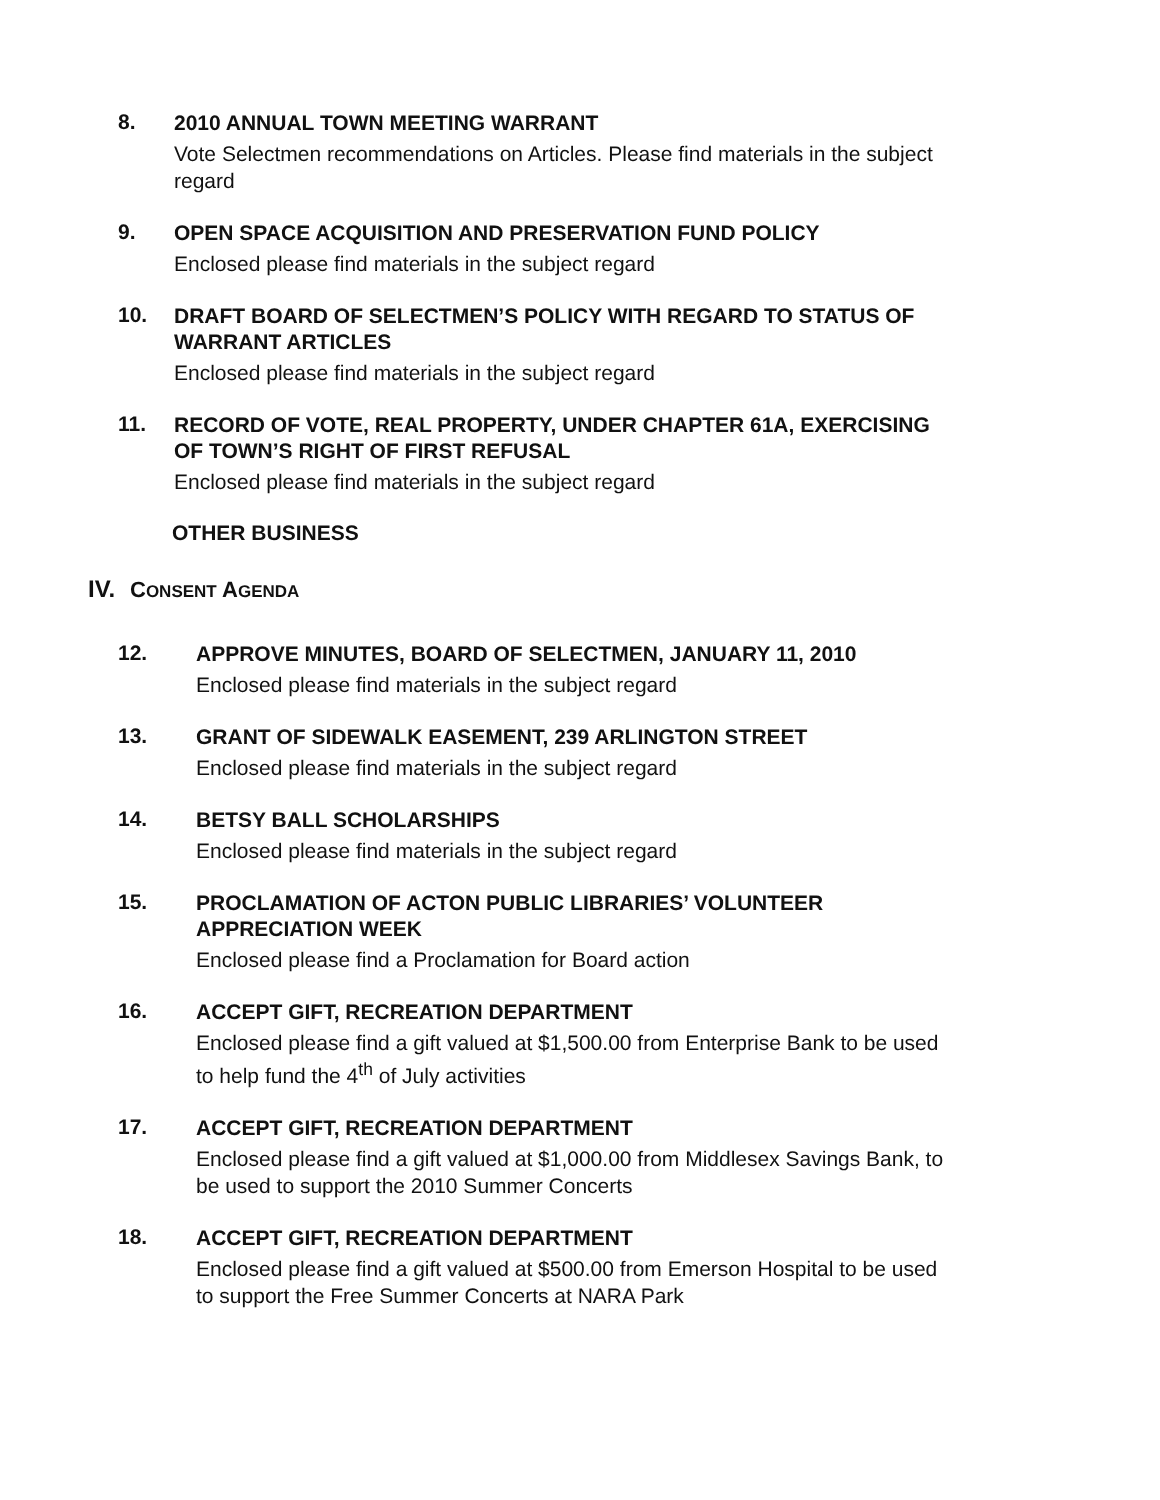8.
2010 ANNUAL TOWN MEETING WARRANT
Vote Selectmen recommendations on Articles. Please find materials in the subject regard
9.
OPEN SPACE ACQUISITION AND PRESERVATION FUND POLICY
Enclosed please find materials in the subject regard
10.
DRAFT BOARD OF SELECTMEN’S POLICY WITH REGARD TO STATUS OF WARRANT ARTICLES
Enclosed please find materials in the subject regard
11.
RECORD OF VOTE, REAL PROPERTY, UNDER CHAPTER 61A, EXERCISING OF TOWN’S RIGHT OF FIRST REFUSAL
Enclosed please find materials in the subject regard
OTHER BUSINESS
IV. CONSENT AGENDA
12.
APPROVE MINUTES, BOARD OF SELECTMEN, JANUARY 11, 2010
Enclosed please find materials in the subject regard
13.
GRANT OF SIDEWALK EASEMENT, 239 ARLINGTON STREET
Enclosed please find materials in the subject regard
14.
BETSY BALL SCHOLARSHIPS
Enclosed please find materials in the subject regard
15.
PROCLAMATION OF ACTON PUBLIC LIBRARIES’ VOLUNTEER APPRECIATION WEEK
Enclosed please find a Proclamation for Board action
16.
ACCEPT GIFT, RECREATION DEPARTMENT
Enclosed please find a gift valued at $1,500.00 from Enterprise Bank to be used to help fund the 4<sup>th</sup> of July activities
17.
ACCEPT GIFT, RECREATION DEPARTMENT
Enclosed please find a gift valued at $1,000.00 from Middlesex Savings Bank, to be used to support the 2010 Summer Concerts
18.
ACCEPT GIFT, RECREATION DEPARTMENT
Enclosed please find a gift valued at $500.00 from Emerson Hospital to be used to support the Free Summer Concerts at NARA Park